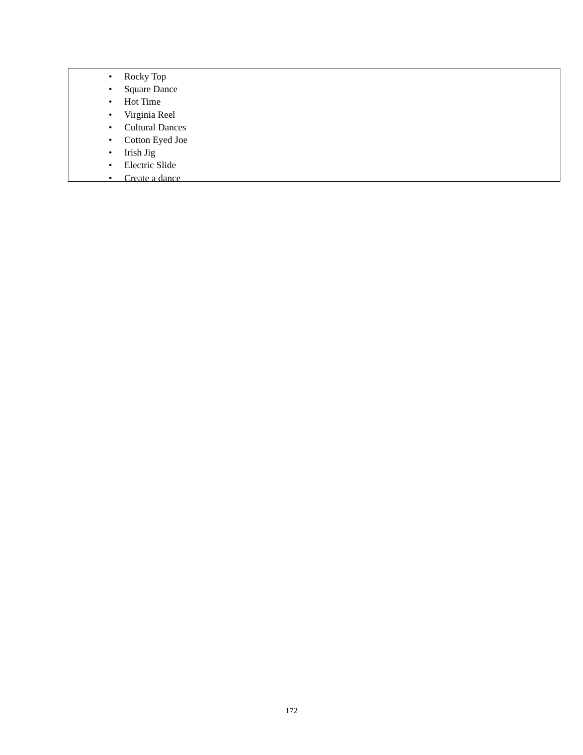• Rocky Top
• Square Dance
• Hot Time
• Virginia Reel
• Cultural Dances
• Cotton Eyed Joe
• Irish Jig
• Electric Slide
• Create a dance
172